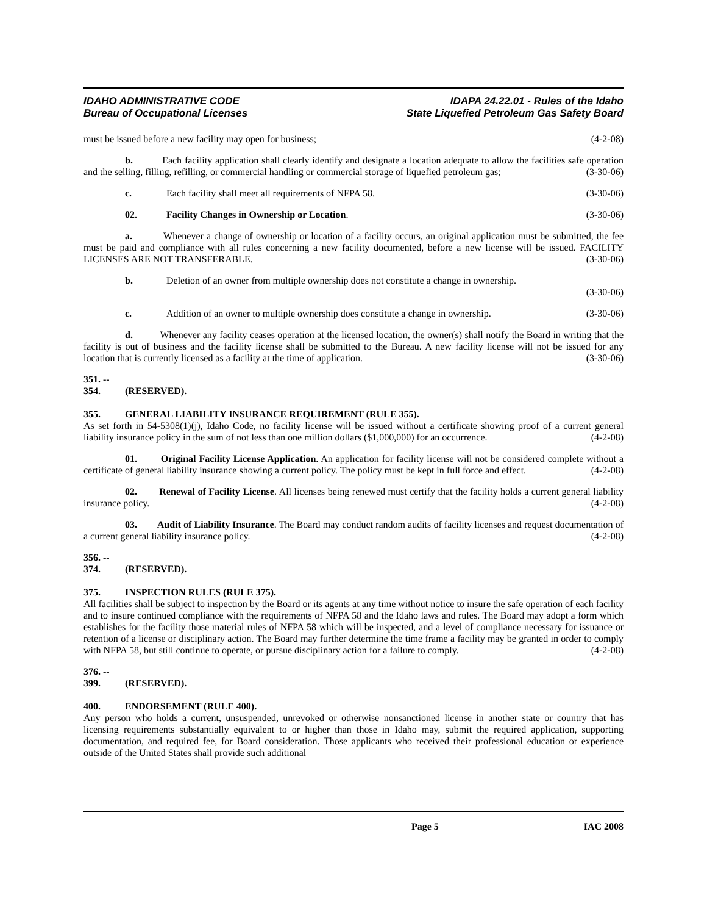IDAHO ADMINISTRATIVE CODE
Bureau of Occupational Licenses
IDAPA 24.22.01 - Rules of the Idaho
State Liquefied Petroleum Gas Safety Board
must be issued before a new facility may open for business; (4-2-08)
b. Each facility application shall clearly identify and designate a location adequate to allow the facilities safe operation and the selling, filling, refilling, or commercial handling or commercial storage of liquefied petroleum gas; (3-30-06)
c. Each facility shall meet all requirements of NFPA 58. (3-30-06)
02. Facility Changes in Ownership or Location. (3-30-06)
a. Whenever a change of ownership or location of a facility occurs, an original application must be submitted, the fee must be paid and compliance with all rules concerning a new facility documented, before a new license will be issued. FACILITY LICENSES ARE NOT TRANSFERABLE. (3-30-06)
b. Deletion of an owner from multiple ownership does not constitute a change in ownership.
(3-30-06)
c. Addition of an owner to multiple ownership does constitute a change in ownership. (3-30-06)
d. Whenever any facility ceases operation at the licensed location, the owner(s) shall notify the Board in writing that the facility is out of business and the facility license shall be submitted to the Bureau. A new facility license will not be issued for any location that is currently licensed as a facility at the time of application. (3-30-06)
351. -- 354. (RESERVED).
355. GENERAL LIABILITY INSURANCE REQUIREMENT (RULE 355).
As set forth in 54-5308(1)(j), Idaho Code, no facility license will be issued without a certificate showing proof of a current general liability insurance policy in the sum of not less than one million dollars ($1,000,000) for an occurrence. (4-2-08)
01. Original Facility License Application. An application for facility license will not be considered complete without a certificate of general liability insurance showing a current policy. The policy must be kept in full force and effect. (4-2-08)
02. Renewal of Facility License. All licenses being renewed must certify that the facility holds a current general liability insurance policy. (4-2-08)
03. Audit of Liability Insurance. The Board may conduct random audits of facility licenses and request documentation of a current general liability insurance policy. (4-2-08)
356. -- 374. (RESERVED).
375. INSPECTION RULES (RULE 375).
All facilities shall be subject to inspection by the Board or its agents at any time without notice to insure the safe operation of each facility and to insure continued compliance with the requirements of NFPA 58 and the Idaho laws and rules. The Board may adopt a form which establishes for the facility those material rules of NFPA 58 which will be inspected, and a level of compliance necessary for issuance or retention of a license or disciplinary action. The Board may further determine the time frame a facility may be granted in order to comply with NFPA 58, but still continue to operate, or pursue disciplinary action for a failure to comply. (4-2-08)
376. -- 399. (RESERVED).
400. ENDORSEMENT (RULE 400).
Any person who holds a current, unsuspended, unrevoked or otherwise nonsanctioned license in another state or country that has licensing requirements substantially equivalent to or higher than those in Idaho may, submit the required application, supporting documentation, and required fee, for Board consideration. Those applicants who received their professional education or experience outside of the United States shall provide such additional
Page 5 IAC 2008